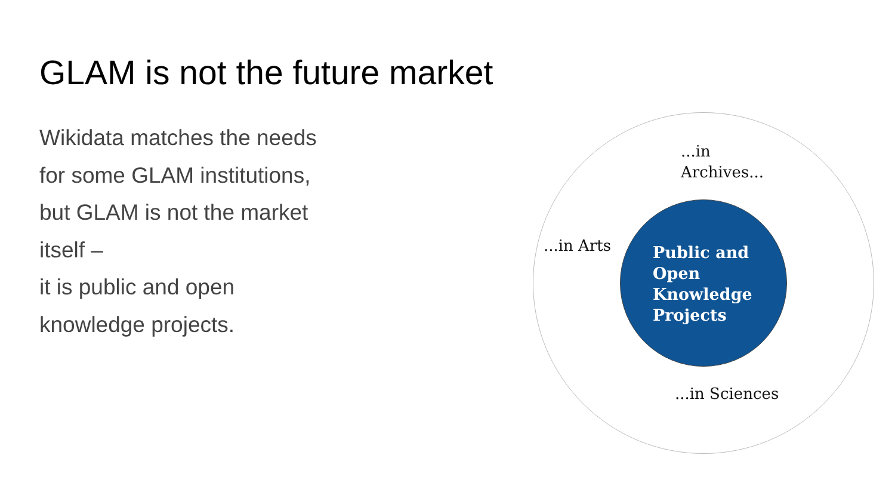GLAM is not the future market
Wikidata matches the needs
for some GLAM institutions,
but GLAM is not the market
itself –
it is public and open
knowledge projects.
...in
Archives...
...in Arts
...in Sciences
Public and
Open
Knowledge
Projects